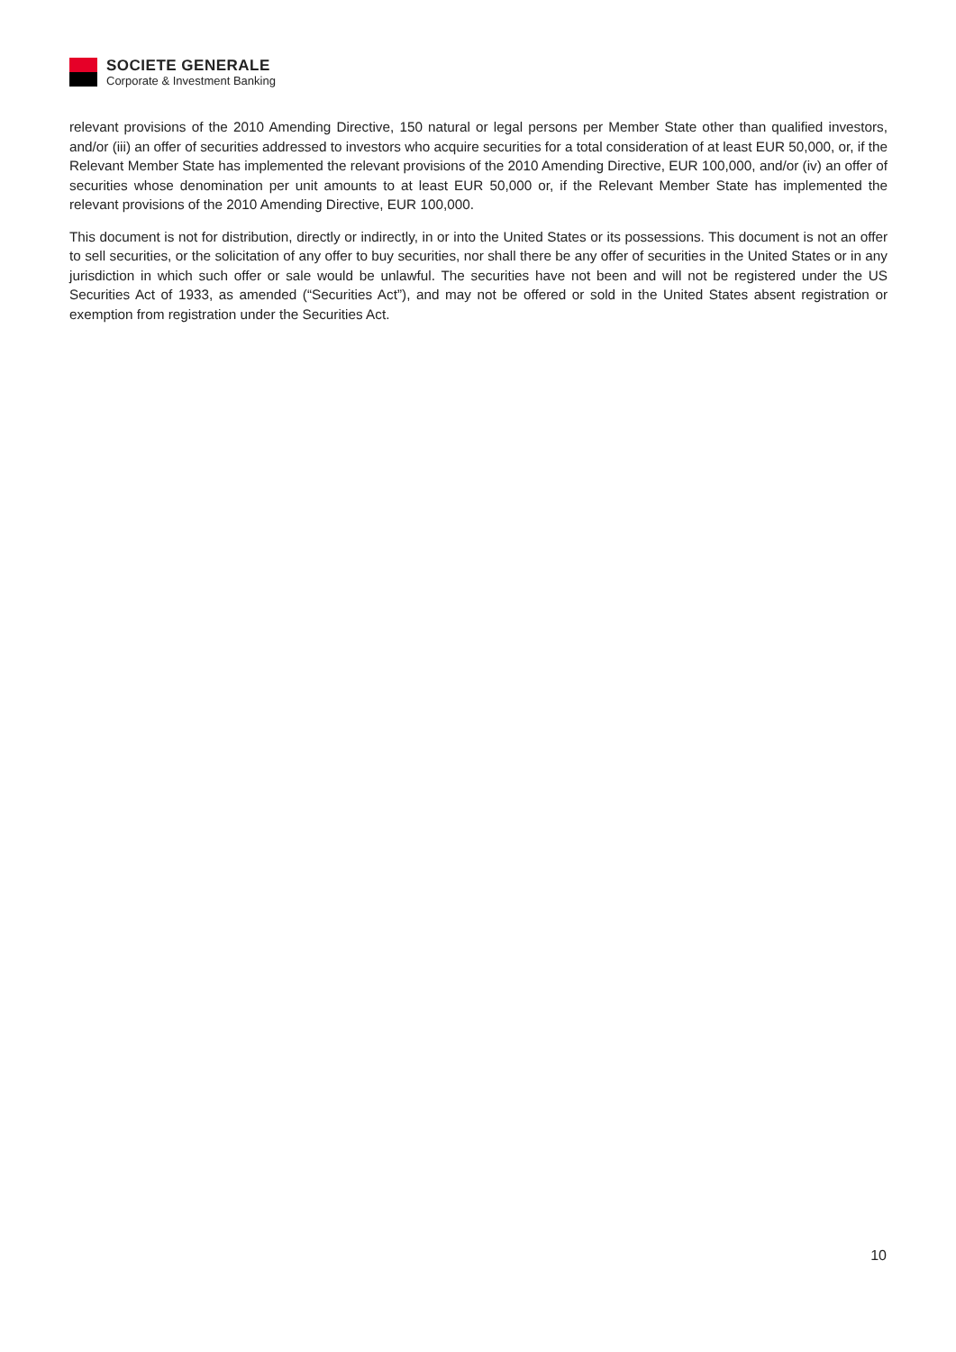SOCIETE GENERALE
Corporate & Investment Banking
relevant provisions of the 2010 Amending Directive, 150 natural or legal persons per Member State other than qualified investors, and/or (iii) an offer of securities addressed to investors who acquire securities for a total consideration of at least EUR 50,000, or, if the Relevant Member State has implemented the relevant provisions of the 2010 Amending Directive, EUR 100,000, and/or (iv) an offer of securities whose denomination per unit amounts to at least EUR 50,000 or, if the Relevant Member State has implemented the relevant provisions of the 2010 Amending Directive, EUR 100,000.
This document is not for distribution, directly or indirectly, in or into the United States or its possessions. This document is not an offer to sell securities, or the solicitation of any offer to buy securities, nor shall there be any offer of securities in the United States or in any jurisdiction in which such offer or sale would be unlawful. The securities have not been and will not be registered under the US Securities Act of 1933, as amended (“Securities Act”), and may not be offered or sold in the United States absent registration or exemption from registration under the Securities Act.
10